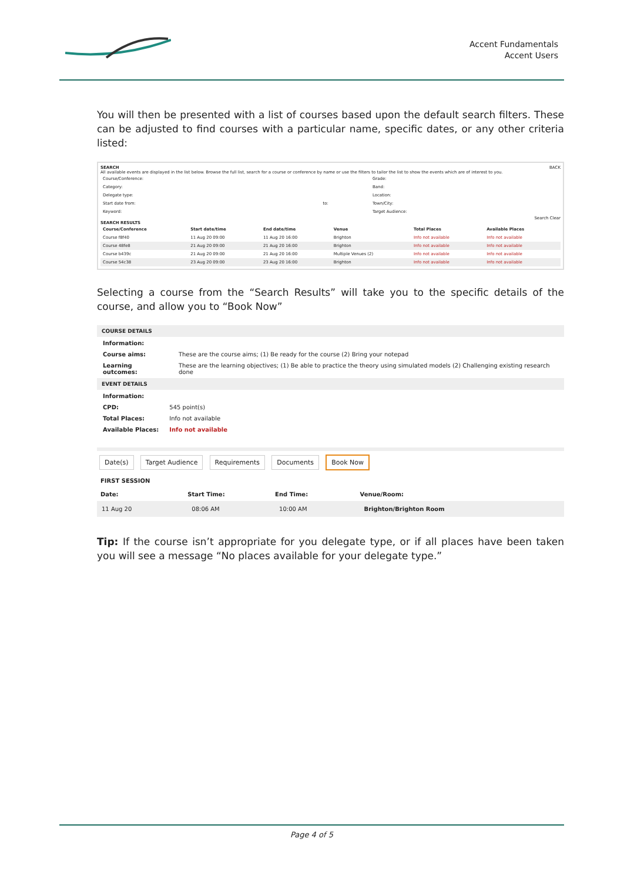Accent Fundamentals
Accent Users
You will then be presented with a list of courses based upon the default search filters. These can be adjusted to find courses with a particular name, specific dates, or any other criteria listed:
SEARCH BACK
All available events are displayed in the list below. Browse the full list, search for a course or conference by name or use the filters to tailor the list to show the events which are of interest to you.
| Course/Conference: | | Grade: |
| Category: | | Band: |
| Delegate type: | | Location: |
| Start date from: | to: | Town/City: |
| Keyword: | | Target Audience: |
Search Clear
SEARCH RESULTS
| Course/Conference | Start date/time | End date/time | Venue | Total Places | Available Places |
| --- | --- | --- | --- | --- | --- |
| Course f8f40 | 11 Aug 20 09:00 | 11 Aug 20 16:00 | Brighton | Info not available | Info not available |
| Course 48fe8 | 21 Aug 20 09:00 | 21 Aug 20 16:00 | Brighton | Info not available | Info not available |
| Course b439c | 21 Aug 20 09:00 | 21 Aug 20 16:00 | Multiple Venues (2) | Info not available | Info not available |
| Course 54c38 | 23 Aug 20 09:00 | 23 Aug 20 16:00 | Brighton | Info not available | Info not available |
Selecting a course from the “Search Results” will take you to the specific details of the course, and allow you to “Book Now”
COURSE DETAILS
| Information: | |
| Course aims: | These are the course aims; (1) Be ready for the course (2) Bring your notepad |
| Learning outcomes: | These are the learning objectives; (1) Be able to practice the theory using simulated models (2) Challenging existing research done |
EVENT DETAILS
| Information: | |
| CPD: | 545 point(s) |
| Total Places: | Info not available |
| Available Places: | Info not available |
Date(s) Target Audience Requirements Documents Book Now
FIRST SESSION
| Date: | Start Time: | End Time: | Venue/Room: |
| --- | --- | --- | --- |
| 11 Aug 20 | 08:06 AM | 10:00 AM | Brighton/Brighton Room |
Tip: If the course isn’t appropriate for you delegate type, or if all places have been taken you will see a message “No places available for your delegate type.”
Page 4 of 5